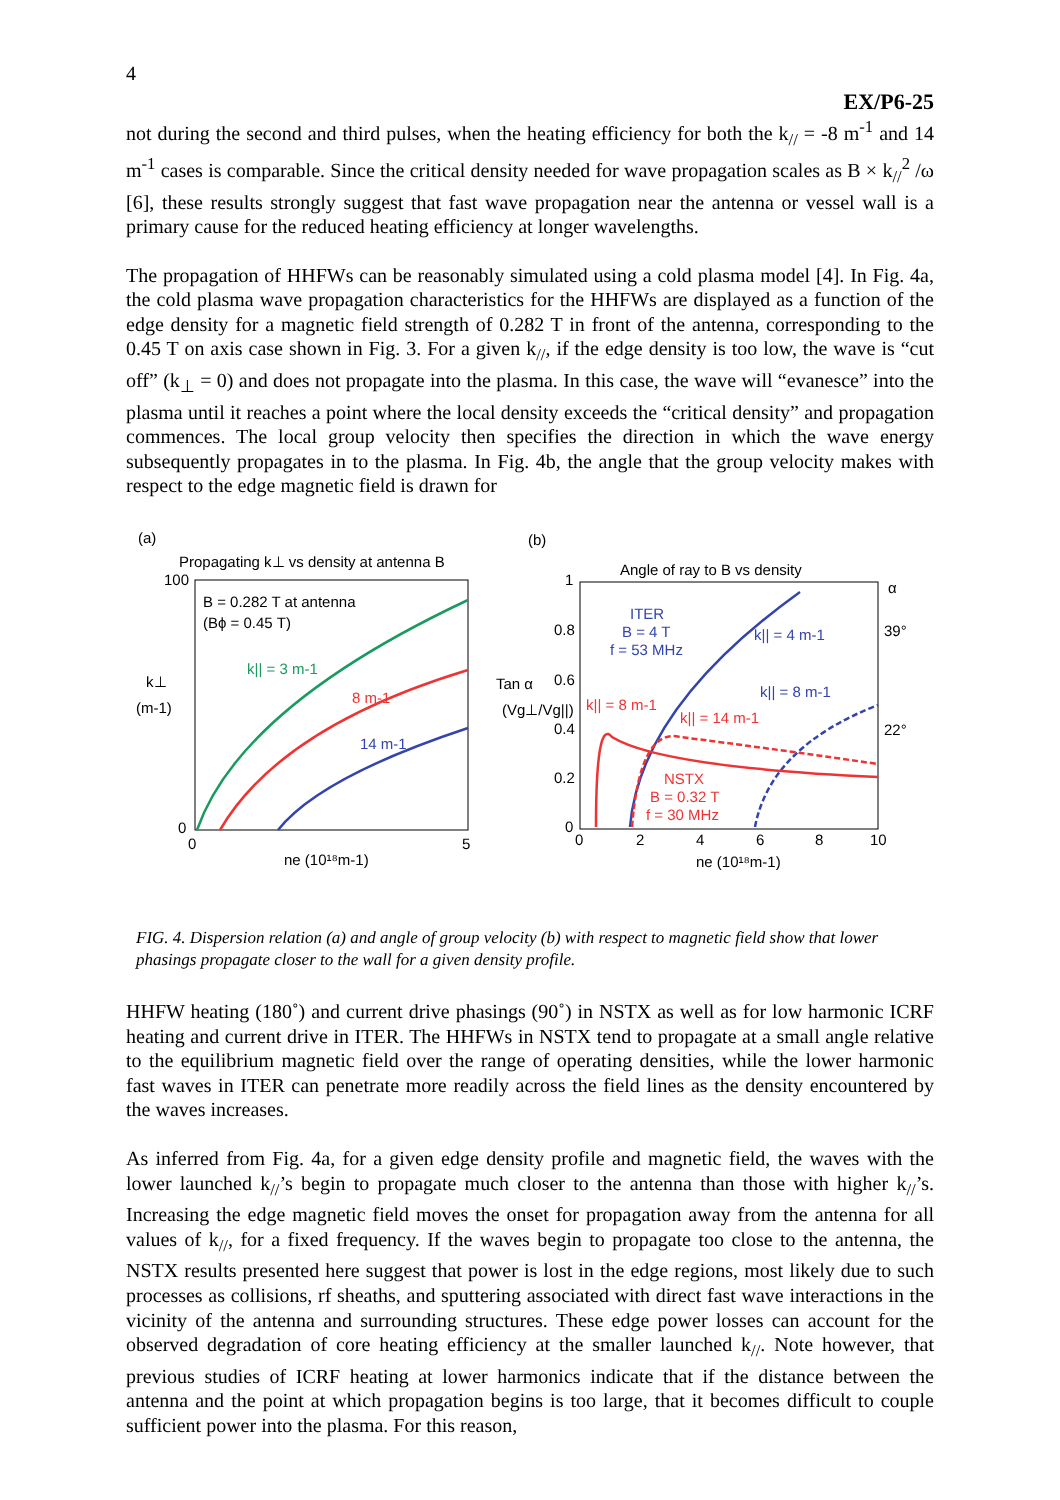4
EX/P6-25
not during the second and third pulses, when the heating efficiency for both the k<sub>//</sub> = -8 m<sup>-1</sup> and 14 m<sup>-1</sup> cases is comparable. Since the critical density needed for wave propagation scales as B × k<sub>//</sub><sup>2</sup> /ω [6], these results strongly suggest that fast wave propagation near the antenna or vessel wall is a primary cause for the reduced heating efficiency at longer wavelengths.
The propagation of HHFWs can be reasonably simulated using a cold plasma model [4]. In Fig. 4a, the cold plasma wave propagation characteristics for the HHFWs are displayed as a function of the edge density for a magnetic field strength of 0.282 T in front of the antenna, corresponding to the 0.45 T on axis case shown in Fig. 3. For a given k<sub>//</sub>, if the edge density is too low, the wave is “cut off” (k<sub>⊥</sub> = 0) and does not propagate into the plasma. In this case, the wave will “evanesce” into the plasma until it reaches a point where the local density exceeds the “critical density” and propagation commences. The local group velocity then specifies the direction in which the wave energy subsequently propagates in to the plasma. In Fig. 4b, the angle that the group velocity makes with respect to the edge magnetic field is drawn for
(a)
(b)
Propagating k⊥ vs density at antenna B
100
0
0
5
k⊥
(m-1)
B = 0.282 T at antenna
(Bϕ = 0.45 T)
k|| = 3 m-1
8 m-1
14 m-1
ne (10¹⁸m-1)
Angle of ray to B vs density
1
0.8
0.6
0.4
0.2
0
0
2
4
6
8
10
Tan α
(Vg⊥/Vg||)
α
39°
22°
ITER
B = 4 T
f = 53 MHz
k|| = 4 m-1
k|| = 8 m-1
k|| = 8 m-1
k|| = 14 m-1
NSTX
B = 0.32 T
f = 30 MHz
ne (10¹⁸m-1)
FIG. 4. Dispersion relation (a) and angle of group velocity (b) with respect to magnetic field show that lower phasings propagate closer to the wall for a given density profile.
HHFW heating (180˚) and current drive phasings (90˚) in NSTX as well as for low harmonic ICRF heating and current drive in ITER. The HHFWs in NSTX tend to propagate at a small angle relative to the equilibrium magnetic field over the range of operating densities, while the lower harmonic fast waves in ITER can penetrate more readily across the field lines as the density encountered by the waves increases.
As inferred from Fig. 4a, for a given edge density profile and magnetic field, the waves with the lower launched k<sub>//</sub>’s begin to propagate much closer to the antenna than those with higher k<sub>//</sub>’s. Increasing the edge magnetic field moves the onset for propagation away from the antenna for all values of k<sub>//</sub>, for a fixed frequency. If the waves begin to propagate too close to the antenna, the NSTX results presented here suggest that power is lost in the edge regions, most likely due to such processes as collisions, rf sheaths, and sputtering associated with direct fast wave interactions in the vicinity of the antenna and surrounding structures. These edge power losses can account for the observed degradation of core heating efficiency at the smaller launched k<sub>//</sub>. Note however, that previous studies of ICRF heating at lower harmonics indicate that if the distance between the antenna and the point at which propagation begins is too large, that it becomes difficult to couple sufficient power into the plasma. For this reason,